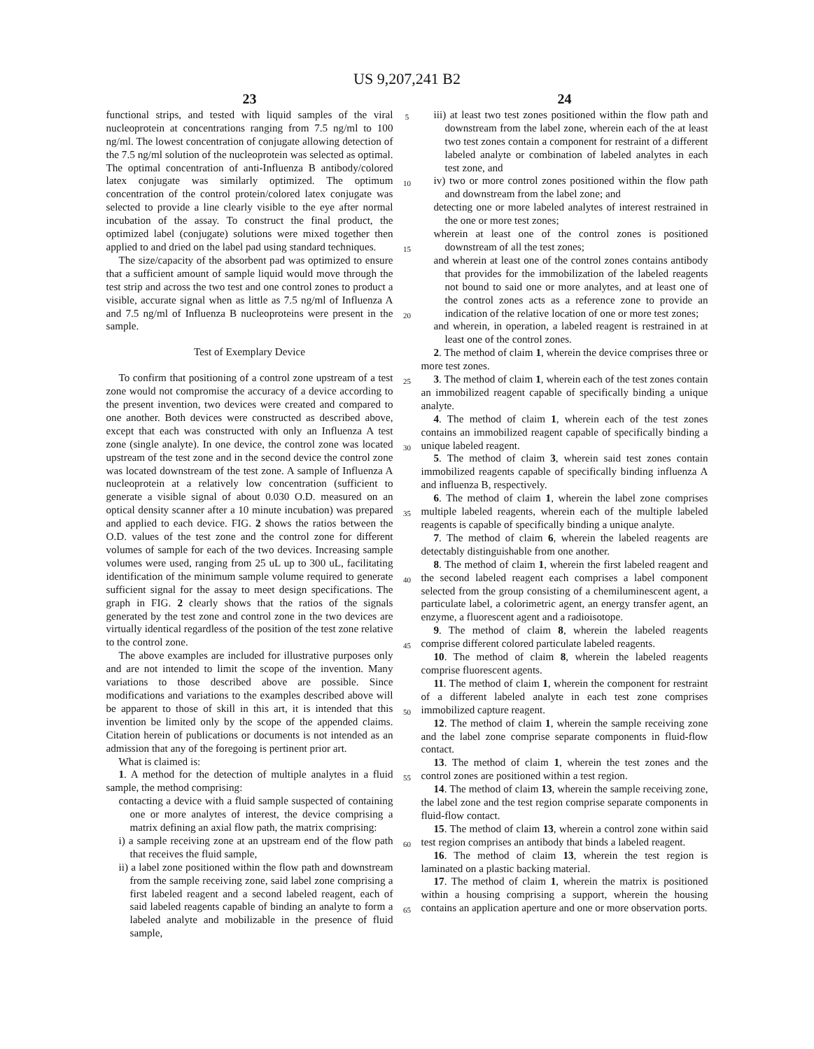US 9,207,241 B2
23
functional strips, and tested with liquid samples of the viral nucleoprotein at concentrations ranging from 7.5 ng/ml to 100 ng/ml. The lowest concentration of conjugate allowing detection of the 7.5 ng/ml solution of the nucleoprotein was selected as optimal. The optimal concentration of anti-Influenza B antibody/colored latex conjugate was similarly optimized. The optimum concentration of the control protein/colored latex conjugate was selected to provide a line clearly visible to the eye after normal incubation of the assay. To construct the final product, the optimized label (conjugate) solutions were mixed together then applied to and dried on the label pad using standard techniques.
The size/capacity of the absorbent pad was optimized to ensure that a sufficient amount of sample liquid would move through the test strip and across the two test and one control zones to product a visible, accurate signal when as little as 7.5 ng/ml of Influenza A and 7.5 ng/ml of Influenza B nucleoproteins were present in the sample.
Test of Exemplary Device
To confirm that positioning of a control zone upstream of a test zone would not compromise the accuracy of a device according to the present invention, two devices were created and compared to one another. Both devices were constructed as described above, except that each was constructed with only an Influenza A test zone (single analyte). In one device, the control zone was located upstream of the test zone and in the second device the control zone was located downstream of the test zone. A sample of Influenza A nucleoprotein at a relatively low concentration (sufficient to generate a visible signal of about 0.030 O.D. measured on an optical density scanner after a 10 minute incubation) was prepared and applied to each device. FIG. 2 shows the ratios between the O.D. values of the test zone and the control zone for different volumes of sample for each of the two devices. Increasing sample volumes were used, ranging from 25 uL up to 300 uL, facilitating identification of the minimum sample volume required to generate sufficient signal for the assay to meet design specifications. The graph in FIG. 2 clearly shows that the ratios of the signals generated by the test zone and control zone in the two devices are virtually identical regardless of the position of the test zone relative to the control zone.
The above examples are included for illustrative purposes only and are not intended to limit the scope of the invention. Many variations to those described above are possible. Since modifications and variations to the examples described above will be apparent to those of skill in this art, it is intended that this invention be limited only by the scope of the appended claims. Citation herein of publications or documents is not intended as an admission that any of the foregoing is pertinent prior art.
What is claimed is:
1. A method for the detection of multiple analytes in a fluid sample, the method comprising:
contacting a device with a fluid sample suspected of containing one or more analytes of interest, the device comprising a matrix defining an axial flow path, the matrix comprising:
i) a sample receiving zone at an upstream end of the flow path that receives the fluid sample,
ii) a label zone positioned within the flow path and downstream from the sample receiving zone, said label zone comprising a first labeled reagent and a second labeled reagent, each of said labeled reagents capable of binding an analyte to form a labeled analyte and mobilizable in the presence of fluid sample,
5
10
15
20
25
30
35
40
45
50
55
60
65
24
iii) at least two test zones positioned within the flow path and downstream from the label zone, wherein each of the at least two test zones contain a component for restraint of a different labeled analyte or combination of labeled analytes in each test zone, and
iv) two or more control zones positioned within the flow path and downstream from the label zone; and
detecting one or more labeled analytes of interest restrained in the one or more test zones;
wherein at least one of the control zones is positioned downstream of all the test zones;
and wherein at least one of the control zones contains antibody that provides for the immobilization of the labeled reagents not bound to said one or more analytes, and at least one of the control zones acts as a reference zone to provide an indication of the relative location of one or more test zones;
and wherein, in operation, a labeled reagent is restrained in at least one of the control zones.
2. The method of claim 1, wherein the device comprises three or more test zones.
3. The method of claim 1, wherein each of the test zones contain an immobilized reagent capable of specifically binding a unique analyte.
4. The method of claim 1, wherein each of the test zones contains an immobilized reagent capable of specifically binding a unique labeled reagent.
5. The method of claim 3, wherein said test zones contain immobilized reagents capable of specifically binding influenza A and influenza B, respectively.
6. The method of claim 1, wherein the label zone comprises multiple labeled reagents, wherein each of the multiple labeled reagents is capable of specifically binding a unique analyte.
7. The method of claim 6, wherein the labeled reagents are detectably distinguishable from one another.
8. The method of claim 1, wherein the first labeled reagent and the second labeled reagent each comprises a label component selected from the group consisting of a chemiluminescent agent, a particulate label, a colorimetric agent, an energy transfer agent, an enzyme, a fluorescent agent and a radioisotope.
9. The method of claim 8, wherein the labeled reagents comprise different colored particulate labeled reagents.
10. The method of claim 8, wherein the labeled reagents comprise fluorescent agents.
11. The method of claim 1, wherein the component for restraint of a different labeled analyte in each test zone comprises immobilized capture reagent.
12. The method of claim 1, wherein the sample receiving zone and the label zone comprise separate components in fluid-flow contact.
13. The method of claim 1, wherein the test zones and the control zones are positioned within a test region.
14. The method of claim 13, wherein the sample receiving zone, the label zone and the test region comprise separate components in fluid-flow contact.
15. The method of claim 13, wherein a control zone within said test region comprises an antibody that binds a labeled reagent.
16. The method of claim 13, wherein the test region is laminated on a plastic backing material.
17. The method of claim 1, wherein the matrix is positioned within a housing comprising a support, wherein the housing contains an application aperture and one or more observation ports.